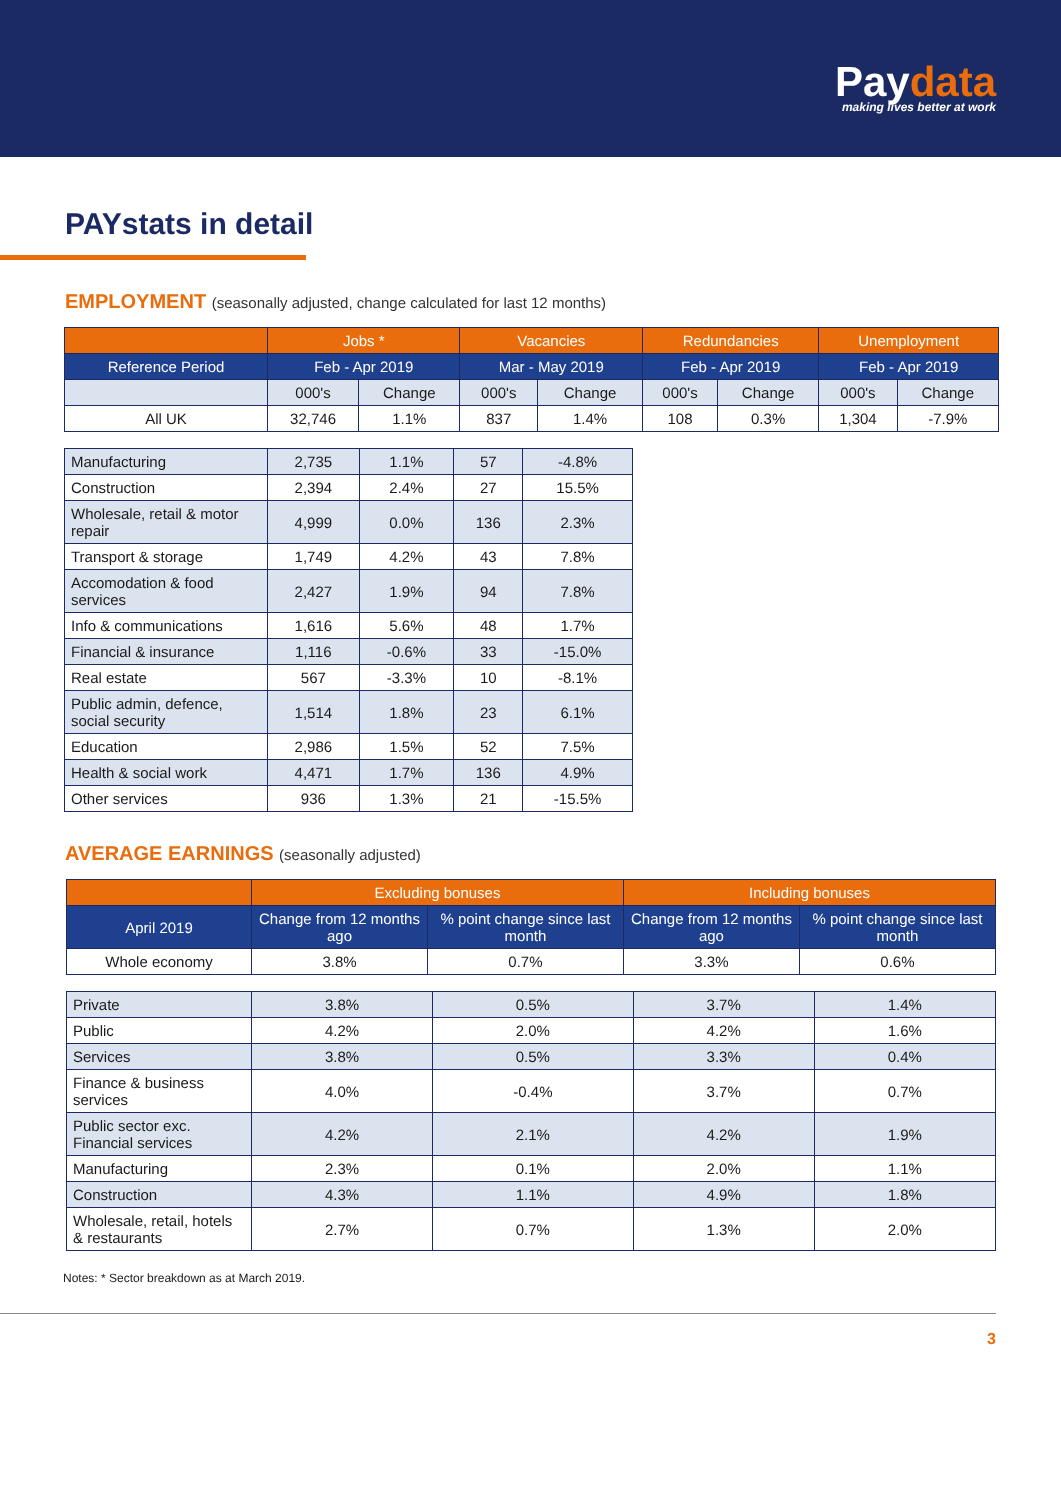Paydata
making lives better at work
PAYstats in detail
EMPLOYMENT (seasonally adjusted, change calculated for last 12 months)
| | Jobs * | | Vacancies | | Redundancies | | Unemployment | |
| --- | --- | --- | --- | --- | --- | --- | --- | --- |
| Reference Period | Feb - Apr 2019 | | Mar - May 2019 | | Feb - Apr 2019 | | Feb - Apr 2019 | |
| | 000's | Change | 000's | Change | 000's | Change | 000's | Change |
| All UK | 32,746 | 1.1% | 837 | 1.4% | 108 | 0.3% | 1,304 | -7.9% |
| Manufacturing | 2,735 | 1.1% | 57 | -4.8% |
| Construction | 2,394 | 2.4% | 27 | 15.5% |
| Wholesale, retail & motor repair | 4,999 | 0.0% | 136 | 2.3% |
| Transport & storage | 1,749 | 4.2% | 43 | 7.8% |
| Accomodation & food services | 2,427 | 1.9% | 94 | 7.8% |
| Info & communications | 1,616 | 5.6% | 48 | 1.7% |
| Financial & insurance | 1,116 | -0.6% | 33 | -15.0% |
| Real estate | 567 | -3.3% | 10 | -8.1% |
| Public admin, defence, social security | 1,514 | 1.8% | 23 | 6.1% |
| Education | 2,986 | 1.5% | 52 | 7.5% |
| Health & social work | 4,471 | 1.7% | 136 | 4.9% |
| Other services | 936 | 1.3% | 21 | -15.5% |
AVERAGE EARNINGS (seasonally adjusted)
| | Excluding bonuses | | Including bonuses | |
| --- | --- | --- | --- | --- |
| April 2019 | Change from 12 months ago | % point change since last month | Change from 12 months ago | % point change since last month |
| Whole economy | 3.8% | 0.7% | 3.3% | 0.6% |
| Private | 3.8% | 0.5% | 3.7% | 1.4% |
| Public | 4.2% | 2.0% | 4.2% | 1.6% |
| Services | 3.8% | 0.5% | 3.3% | 0.4% |
| Finance & business services | 4.0% | -0.4% | 3.7% | 0.7% |
| Public sector exc. Financial services | 4.2% | 2.1% | 4.2% | 1.9% |
| Manufacturing | 2.3% | 0.1% | 2.0% | 1.1% |
| Construction | 4.3% | 1.1% | 4.9% | 1.8% |
| Wholesale, retail, hotels & restaurants | 2.7% | 0.7% | 1.3% | 2.0% |
Notes: * Sector breakdown as at March 2019.
3